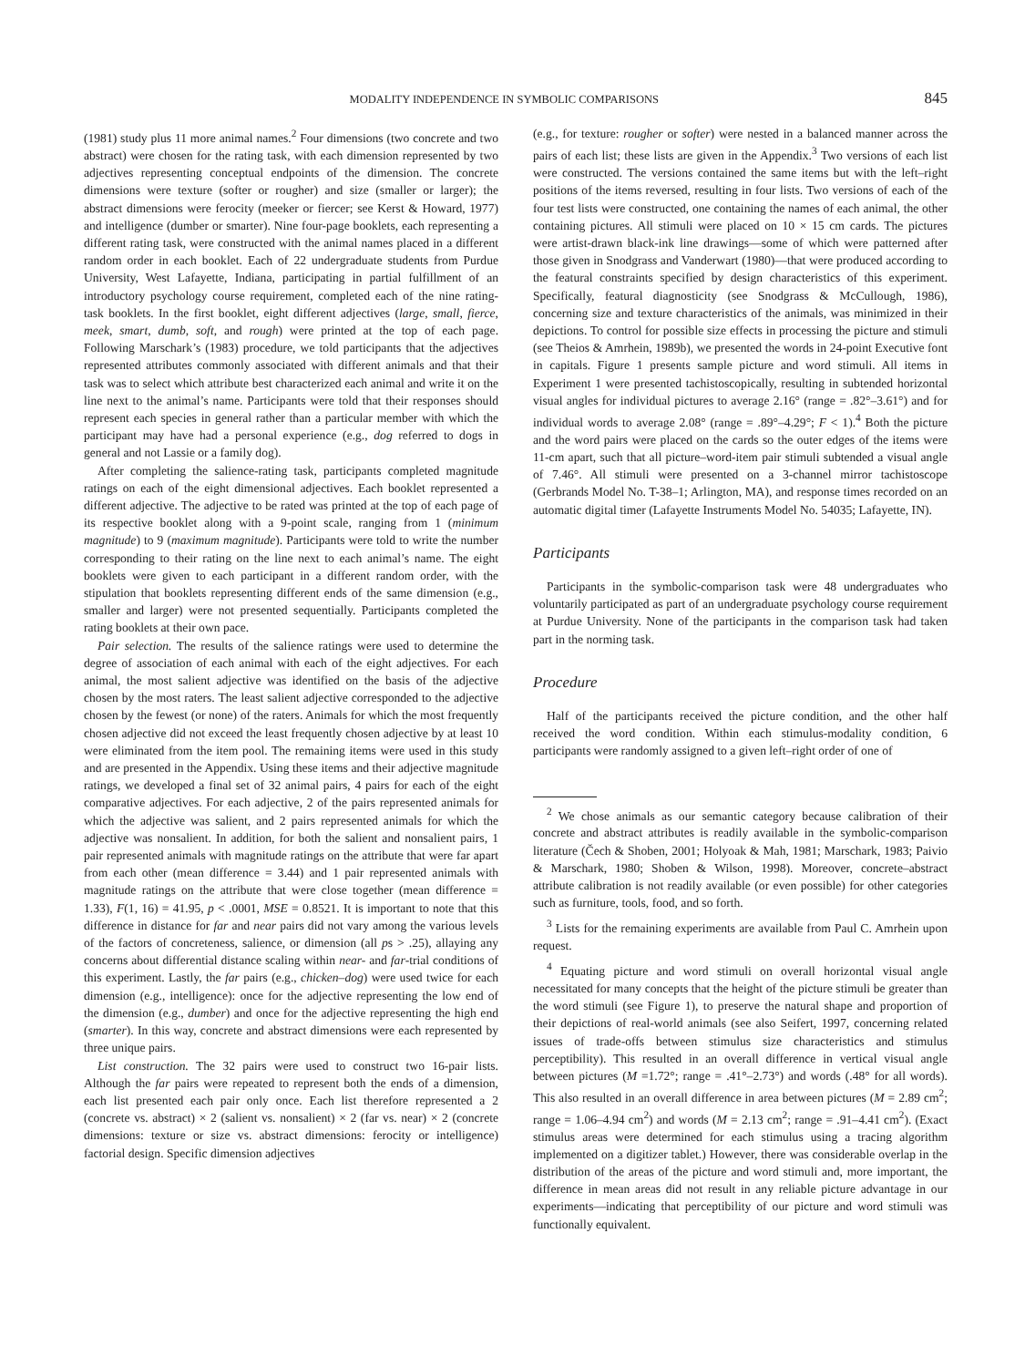MODALITY INDEPENDENCE IN SYMBOLIC COMPARISONS 845
(1981) study plus 11 more animal names.<sup>2</sup> Four dimensions (two concrete and two abstract) were chosen for the rating task, with each dimension represented by two adjectives representing conceptual endpoints of the dimension. The concrete dimensions were texture (softer or rougher) and size (smaller or larger); the abstract dimensions were ferocity (meeker or fiercer; see Kerst & Howard, 1977) and intelligence (dumber or smarter). Nine four-page booklets, each representing a different rating task, were constructed with the animal names placed in a different random order in each booklet. Each of 22 undergraduate students from Purdue University, West Lafayette, Indiana, participating in partial fulfillment of an introductory psychology course requirement, completed each of the nine rating-task booklets. In the first booklet, eight different adjectives (large, small, fierce, meek, smart, dumb, soft, and rough) were printed at the top of each page. Following Marschark’s (1983) procedure, we told participants that the adjectives represented attributes commonly associated with different animals and that their task was to select which attribute best characterized each animal and write it on the line next to the animal’s name. Participants were told that their responses should represent each species in general rather than a particular member with which the participant may have had a personal experience (e.g., dog referred to dogs in general and not Lassie or a family dog).
After completing the salience-rating task, participants completed magnitude ratings on each of the eight dimensional adjectives. Each booklet represented a different adjective. The adjective to be rated was printed at the top of each page of its respective booklet along with a 9-point scale, ranging from 1 (minimum magnitude) to 9 (maximum magnitude). Participants were told to write the number corresponding to their rating on the line next to each animal’s name. The eight booklets were given to each participant in a different random order, with the stipulation that booklets representing different ends of the same dimension (e.g., smaller and larger) were not presented sequentially. Participants completed the rating booklets at their own pace.
Pair selection. The results of the salience ratings were used to determine the degree of association of each animal with each of the eight adjectives. For each animal, the most salient adjective was identified on the basis of the adjective chosen by the most raters. The least salient adjective corresponded to the adjective chosen by the fewest (or none) of the raters. Animals for which the most frequently chosen adjective did not exceed the least frequently chosen adjective by at least 10 were eliminated from the item pool. The remaining items were used in this study and are presented in the Appendix. Using these items and their adjective magnitude ratings, we developed a final set of 32 animal pairs, 4 pairs for each of the eight comparative adjectives. For each adjective, 2 of the pairs represented animals for which the adjective was salient, and 2 pairs represented animals for which the adjective was nonsalient. In addition, for both the salient and nonsalient pairs, 1 pair represented animals with magnitude ratings on the attribute that were far apart from each other (mean difference = 3.44) and 1 pair represented animals with magnitude ratings on the attribute that were close together (mean difference = 1.33), F(1, 16) = 41.95, p < .0001, MSE = 0.8521. It is important to note that this difference in distance for far and near pairs did not vary among the various levels of the factors of concreteness, salience, or dimension (all ps > .25), allaying any concerns about differential distance scaling within near- and far-trial conditions of this experiment. Lastly, the far pairs (e.g., chicken–dog) were used twice for each dimension (e.g., intelligence): once for the adjective representing the low end of the dimension (e.g., dumber) and once for the adjective representing the high end (smarter). In this way, concrete and abstract dimensions were each represented by three unique pairs.
List construction. The 32 pairs were used to construct two 16-pair lists. Although the far pairs were repeated to represent both the ends of a dimension, each list presented each pair only once. Each list therefore represented a 2 (concrete vs. abstract) × 2 (salient vs. nonsalient) × 2 (far vs. near) × 2 (concrete dimensions: texture or size vs. abstract dimensions: ferocity or intelligence) factorial design. Specific dimension adjectives
(e.g., for texture: rougher or softer) were nested in a balanced manner across the pairs of each list; these lists are given in the Appendix.<sup>3</sup> Two versions of each list were constructed. The versions contained the same items but with the left–right positions of the items reversed, resulting in four lists. Two versions of each of the four test lists were constructed, one containing the names of each animal, the other containing pictures. All stimuli were placed on 10 × 15 cm cards. The pictures were artist-drawn black-ink line drawings—some of which were patterned after those given in Snodgrass and Vanderwart (1980)—that were produced according to the featural constraints specified by design characteristics of this experiment. Specifically, featural diagnosticity (see Snodgrass & McCullough, 1986), concerning size and texture characteristics of the animals, was minimized in their depictions. To control for possible size effects in processing the picture and stimuli (see Theios & Amrhein, 1989b), we presented the words in 24-point Executive font in capitals. Figure 1 presents sample picture and word stimuli. All items in Experiment 1 were presented tachistoscopically, resulting in subtended horizontal visual angles for individual pictures to average 2.16° (range = .82°–3.61°) and for individual words to average 2.08° (range = .89°–4.29°; F < 1).<sup>4</sup> Both the picture and the word pairs were placed on the cards so the outer edges of the items were 11-cm apart, such that all picture–word-item pair stimuli subtended a visual angle of 7.46°. All stimuli were presented on a 3-channel mirror tachistoscope (Gerbrands Model No. T-38–1; Arlington, MA), and response times recorded on an automatic digital timer (Lafayette Instruments Model No. 54035; Lafayette, IN).
Participants
Participants in the symbolic-comparison task were 48 undergraduates who voluntarily participated as part of an undergraduate psychology course requirement at Purdue University. None of the participants in the comparison task had taken part in the norming task.
Procedure
Half of the participants received the picture condition, and the other half received the word condition. Within each stimulus-modality condition, 6 participants were randomly assigned to a given left–right order of one of
<sup>2</sup> We chose animals as our semantic category because calibration of their concrete and abstract attributes is readily available in the symbolic-comparison literature (Čech & Shoben, 2001; Holyoak & Mah, 1981; Marschark, 1983; Paivio & Marschark, 1980; Shoben & Wilson, 1998). Moreover, concrete–abstract attribute calibration is not readily available (or even possible) for other categories such as furniture, tools, food, and so forth.
<sup>3</sup> Lists for the remaining experiments are available from Paul C. Amrhein upon request.
<sup>4</sup> Equating picture and word stimuli on overall horizontal visual angle necessitated for many concepts that the height of the picture stimuli be greater than the word stimuli (see Figure 1), to preserve the natural shape and proportion of their depictions of real-world animals (see also Seifert, 1997, concerning related issues of trade-offs between stimulus size characteristics and stimulus perceptibility). This resulted in an overall difference in vertical visual angle between pictures (M =1.72°; range = .41°–2.73°) and words (.48° for all words). This also resulted in an overall difference in area between pictures (M = 2.89 cm<sup>2</sup>; range = 1.06–4.94 cm<sup>2</sup>) and words (M = 2.13 cm<sup>2</sup>; range = .91–4.41 cm<sup>2</sup>). (Exact stimulus areas were determined for each stimulus using a tracing algorithm implemented on a digitizer tablet.) However, there was considerable overlap in the distribution of the areas of the picture and word stimuli and, more important, the difference in mean areas did not result in any reliable picture advantage in our experiments—indicating that perceptibility of our picture and word stimuli was functionally equivalent.